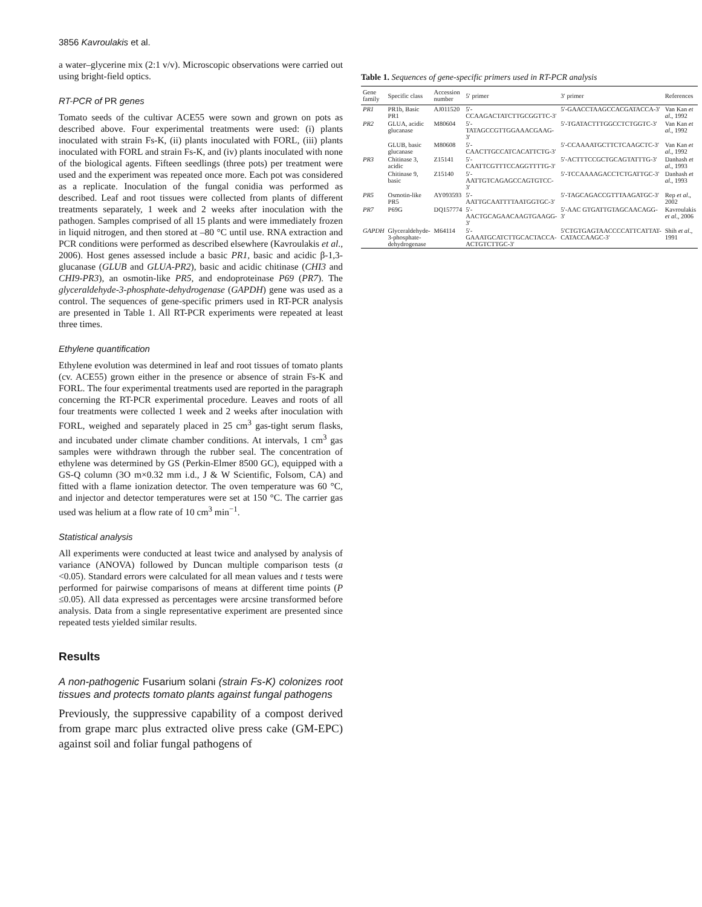3856 Kavroulakis et al.
a water–glycerine mix (2:1 v/v). Microscopic observations were carried out using bright-field optics.
RT-PCR of PR genes
Tomato seeds of the cultivar ACE55 were sown and grown on pots as described above. Four experimental treatments were used: (i) plants inoculated with strain Fs-K, (ii) plants inoculated with FORL, (iii) plants inoculated with FORL and strain Fs-K, and (iv) plants inoculated with none of the biological agents. Fifteen seedlings (three pots) per treatment were used and the experiment was repeated once more. Each pot was considered as a replicate. Inoculation of the fungal conidia was performed as described. Leaf and root tissues were collected from plants of different treatments separately, 1 week and 2 weeks after inoculation with the pathogen. Samples comprised of all 15 plants and were immediately frozen in liquid nitrogen, and then stored at –80 °C until use. RNA extraction and PCR conditions were performed as described elsewhere (Kavroulakis et al., 2006). Host genes assessed include a basic PR1, basic and acidic β-1,3-glucanase (GLUB and GLUA-PR2), basic and acidic chitinase (CHI3 and CHI9-PR3), an osmotin-like PR5, and endoproteinase P69 (PR7). The glyceraldehyde-3-phosphate-dehydrogenase (GAPDH) gene was used as a control. The sequences of gene-specific primers used in RT-PCR analysis are presented in Table 1. All RT-PCR experiments were repeated at least three times.
Ethylene quantification
Ethylene evolution was determined in leaf and root tissues of tomato plants (cv. ACE55) grown either in the presence or absence of strain Fs-K and FORL. The four experimental treatments used are reported in the paragraph concerning the RT-PCR experimental procedure. Leaves and roots of all four treatments were collected 1 week and 2 weeks after inoculation with FORL, weighed and separately placed in 25 cm<sup>3</sup> gas-tight serum flasks, and incubated under climate chamber conditions. At intervals, 1 cm<sup>3</sup> gas samples were withdrawn through the rubber seal. The concentration of ethylene was determined by GS (Perkin-Elmer 8500 GC), equipped with a GS-Q column (3O m×0.32 mm i.d., J & W Scientific, Folsom, CA) and fitted with a flame ionization detector. The oven temperature was 60 °C, and injector and detector temperatures were set at 150 °C. The carrier gas used was helium at a flow rate of 10 cm<sup>3</sup> min<sup>−1</sup>.
Statistical analysis
All experiments were conducted at least twice and analysed by analysis of variance (ANOVA) followed by Duncan multiple comparison tests (a <0.05). Standard errors were calculated for all mean values and t tests were performed for pairwise comparisons of means at different time points (P ≤0.05). All data expressed as percentages were arcsine transformed before analysis. Data from a single representative experiment are presented since repeated tests yielded similar results.
Results
A non-pathogenic Fusarium solani (strain Fs-K) colonizes root tissues and protects tomato plants against fungal pathogens
Previously, the suppressive capability of a compost derived from grape marc plus extracted olive press cake (GM-EPC) against soil and foliar fungal pathogens of
Table 1. Sequences of gene-specific primers used in RT-PCR analysis
| Gene family | Specific class | Accession number | 5′ primer | 3′ primer | References |
| --- | --- | --- | --- | --- | --- |
| PR1 | PR1b, Basic PR1 | AJ011520 | 5′-CCAAGACTATCTTGCGGTTC-3′ | 5′-GAACCTAAGCCACGATACCA-3′ | Van Kan et al ., 1992 |
| PR2 | GLUA, acidic glucanase | M80604 | 5′-TATAGCCGTTGGAAACGAAG-3′ | 5′-TGATACTTTGGCCTCTGGTC-3′ | Van Kan et al ., 1992 |
| | GLUB, basic glucanase | M80608 | 5′-CAACTTGCCATCACATTCTG-3′ | 5′-CCAAAATGCTTCTCAAGCTC-3′ | Van Kan et al ., 1992 |
| PR3 | Chitinase 3, acidic | Z15141 | 5′-CAATTCGTTTCCAGGTTTTG-3′ | 5′-ACTTTCCGCTGCAGTATTTG-3′ | Danhash et al ., 1993 |
| | Chitinase 9, basic | Z15140 | 5′-AATTGTCAGAGCCAGTGTCC-3′ | 5′-TCCAAAAGACCTCTGATTGC-3′ | Danhash et al ., 1993 |
| PR5 | Osmotin-like PR5 | AY093593 | 5′-AATTGCAATTTTAATGGTGC-3′ | 5′-TAGCAGACCGTTTAAGATGC-3′ | Rep et al ., 2002 |
| PR7 | P69G | DQ157774 | 5′-AACTGCAGAACAAGTGAAGG-3′ | 5′-AAC GTGATTGTAGCAACAGG-3′ | Kavroulakis et al ., 2006 |
| GAPDH | Glyceraldehyde-3-phosphate-dehydrogenase | M64114 | 5′-GAAATGCATCTTGCACTACCA-ACTGTCTTGC-3′ | 5′CTGTGAGTAACCCCATTCATTAT-CATACCAAGC-3′ | Shih et al ., 1991 |